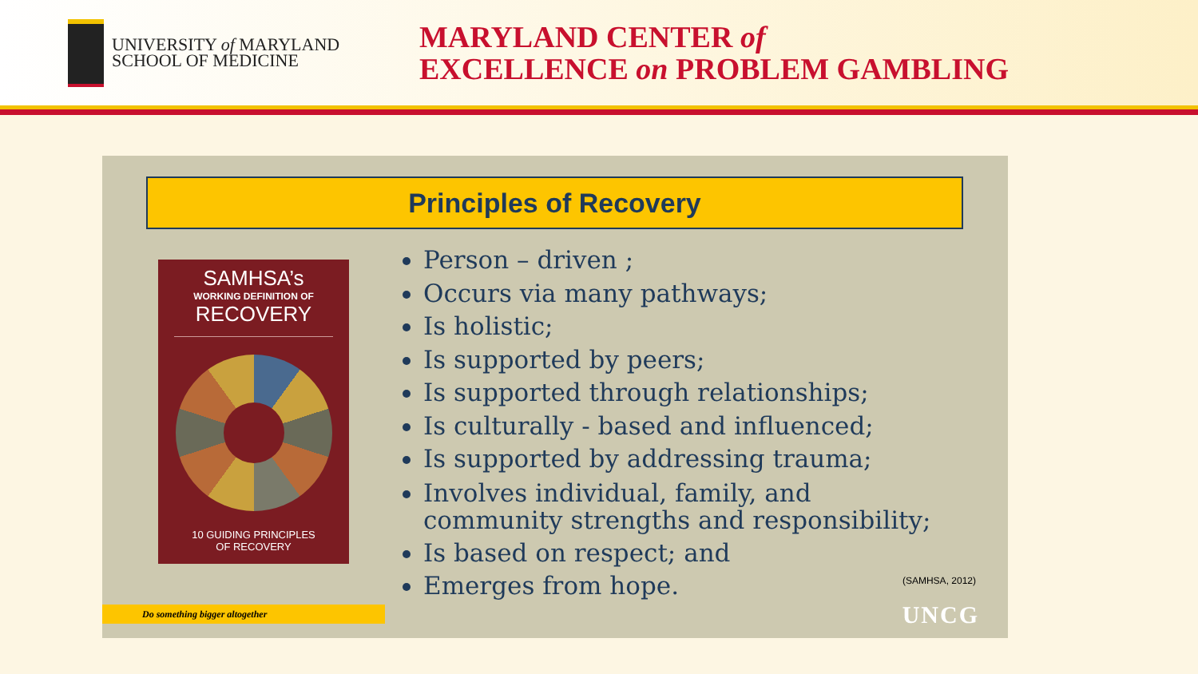UNIVERSITY of MARYLAND
SCHOOL OF MEDICINE
MARYLAND CENTER of
EXCELLENCE on PROBLEM GAMBLING
Principles of Recovery
SAMHSA’s
WORKING DEFINITION OF
RECOVERY
10 GUIDING PRINCIPLES
OF RECOVERY
Person – driven ;
Occurs via many pathways;
Is holistic;
Is supported by peers;
Is supported through relationships;
Is culturally - based and influenced;
Is supported by addressing trauma;
Involves individual, family, and
community strengths and responsibility;
Is based on respect; and
Emerges from hope.
(SAMHSA, 2012)
UNCG Do something bigger altogether